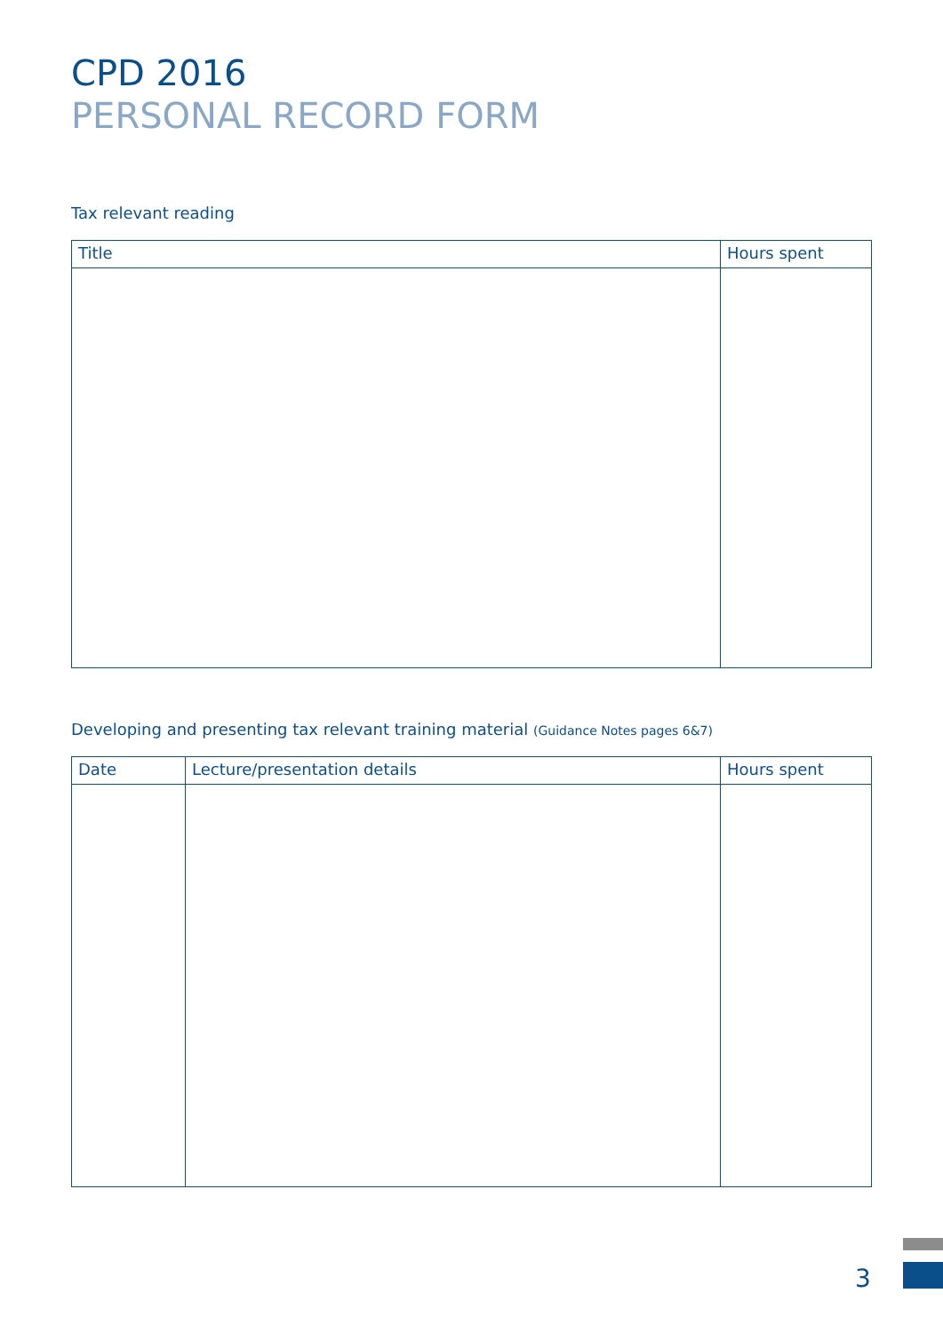CPD 2016
PERSONAL RECORD FORM
Tax relevant reading
| Title | Hours spent |
| --- | --- |
Developing and presenting tax relevant training material (Guidance Notes pages 6&7)
| Date | Lecture/presentation details | Hours spent |
| --- | --- | --- |
3